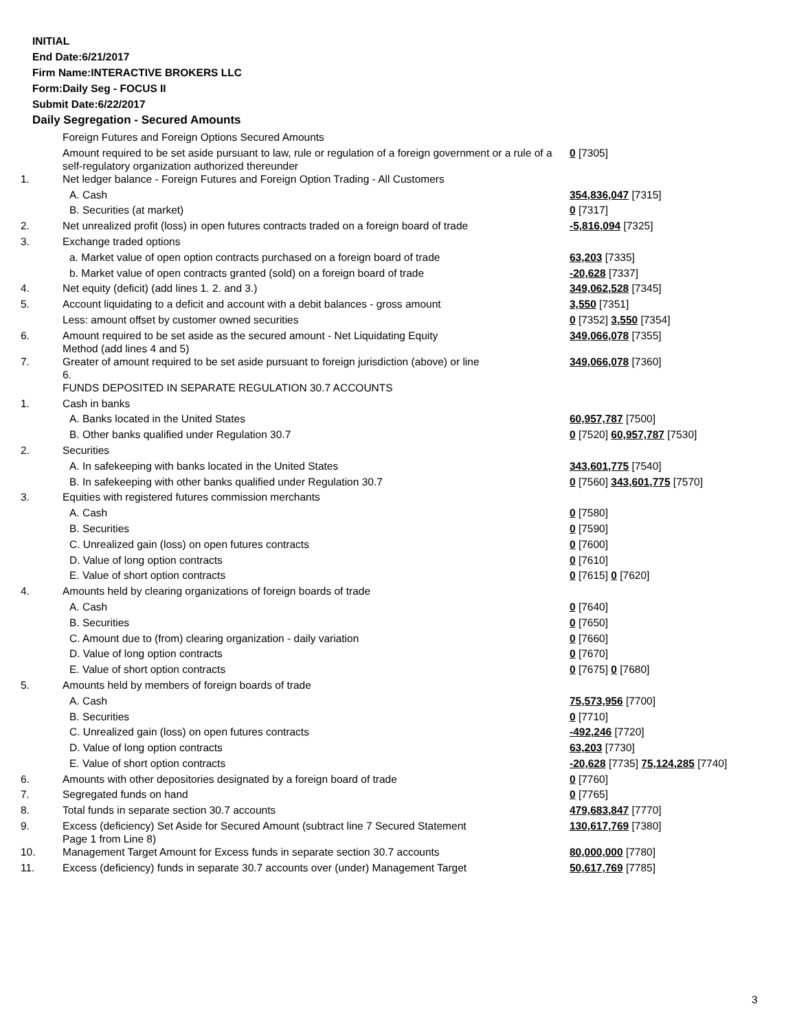INITIAL
End Date:6/21/2017
Firm Name:INTERACTIVE BROKERS LLC
Form:Daily Seg - FOCUS II
Submit Date:6/22/2017
Daily Segregation - Secured Amounts
| | Foreign Futures and Foreign Options Secured Amounts | |
| | Amount required to be set aside pursuant to law, rule or regulation of a foreign government or a rule of a self-regulatory organization authorized thereunder | 0 [7305] |
| 1. | Net ledger balance - Foreign Futures and Foreign Option Trading - All Customers | |
| | A. Cash | 354,836,047 [7315] |
| | B. Securities (at market) | 0 [7317] |
| 2. | Net unrealized profit (loss) in open futures contracts traded on a foreign board of trade | -5,816,094 [7325] |
| 3. | Exchange traded options | |
| | a. Market value of open option contracts purchased on a foreign board of trade | 63,203 [7335] |
| | b. Market value of open contracts granted (sold) on a foreign board of trade | -20,628 [7337] |
| 4. | Net equity (deficit) (add lines 1. 2. and 3.) | 349,062,528 [7345] |
| 5. | Account liquidating to a deficit and account with a debit balances - gross amount | 3,550 [7351] |
| | Less: amount offset by customer owned securities | 0 [7352] 3,550 [7354] |
| 6. | Amount required to be set aside as the secured amount - Net Liquidating Equity Method (add lines 4 and 5) | 349,066,078 [7355] |
| 7. | Greater of amount required to be set aside pursuant to foreign jurisdiction (above) or line 6. | 349,066,078 [7360] |
| | FUNDS DEPOSITED IN SEPARATE REGULATION 30.7 ACCOUNTS | |
| 1. | Cash in banks | |
| | A. Banks located in the United States | 60,957,787 [7500] |
| | B. Other banks qualified under Regulation 30.7 | 0 [7520] 60,957,787 [7530] |
| 2. | Securities | |
| | A. In safekeeping with banks located in the United States | 343,601,775 [7540] |
| | B. In safekeeping with other banks qualified under Regulation 30.7 | 0 [7560] 343,601,775 [7570] |
| 3. | Equities with registered futures commission merchants | |
| | A. Cash | 0 [7580] |
| | B. Securities | 0 [7590] |
| | C. Unrealized gain (loss) on open futures contracts | 0 [7600] |
| | D. Value of long option contracts | 0 [7610] |
| | E. Value of short option contracts | 0 [7615] 0 [7620] |
| 4. | Amounts held by clearing organizations of foreign boards of trade | |
| | A. Cash | 0 [7640] |
| | B. Securities | 0 [7650] |
| | C. Amount due to (from) clearing organization - daily variation | 0 [7660] |
| | D. Value of long option contracts | 0 [7670] |
| | E. Value of short option contracts | 0 [7675] 0 [7680] |
| 5. | Amounts held by members of foreign boards of trade | |
| | A. Cash | 75,573,956 [7700] |
| | B. Securities | 0 [7710] |
| | C. Unrealized gain (loss) on open futures contracts | -492,246 [7720] |
| | D. Value of long option contracts | 63,203 [7730] |
| | E. Value of short option contracts | -20,628 [7735] 75,124,285 [7740] |
| 6. | Amounts with other depositories designated by a foreign board of trade | 0 [7760] |
| 7. | Segregated funds on hand | 0 [7765] |
| 8. | Total funds in separate section 30.7 accounts | 479,683,847 [7770] |
| 9. | Excess (deficiency) Set Aside for Secured Amount (subtract line 7 Secured Statement Page 1 from Line 8) | 130,617,769 [7380] |
| 10. | Management Target Amount for Excess funds in separate section 30.7 accounts | 80,000,000 [7780] |
| 11. | Excess (deficiency) funds in separate 30.7 accounts over (under) Management Target | 50,617,769 [7785] |
3